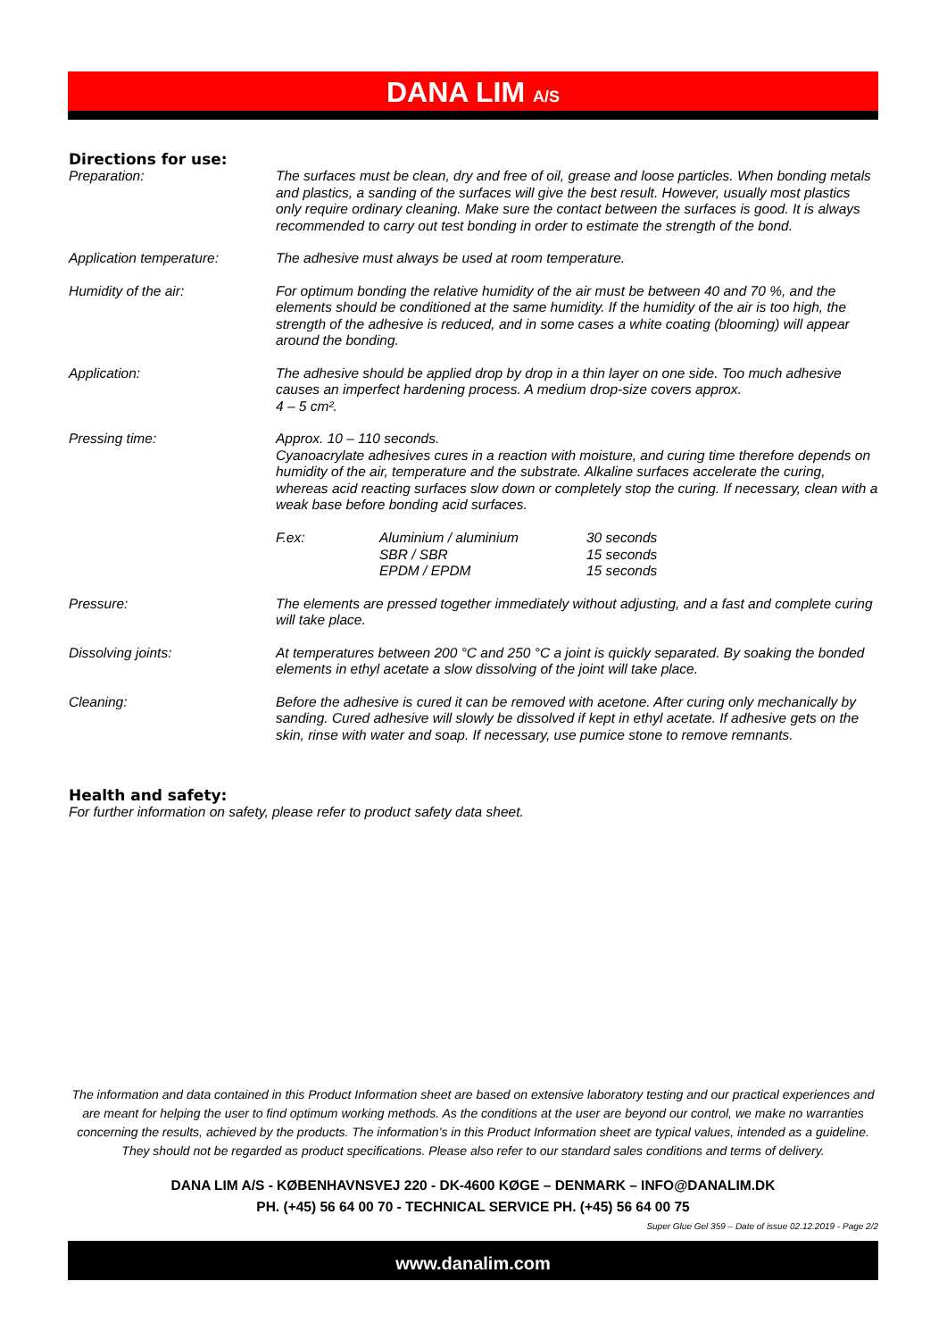DANA LIM A/S
Directions for use:
| Preparation: | The surfaces must be clean, dry and free of oil, grease and loose particles. When bonding metals and plastics, a sanding of the surfaces will give the best result. However, usually most plastics only require ordinary cleaning. Make sure the contact between the surfaces is good. It is always recommended to carry out test bonding in order to estimate the strength of the bond. |
| Application temperature: | The adhesive must always be used at room temperature. |
| Humidity of the air: | For optimum bonding the relative humidity of the air must be between 40 and 70 %, and the elements should be conditioned at the same humidity. If the humidity of the air is too high, the strength of the adhesive is reduced, and in some cases a white coating (blooming) will appear around the bonding. |
| Application: | The adhesive should be applied drop by drop in a thin layer on one side. Too much adhesive causes an imperfect hardening process. A medium drop-size covers approx. 4 – 5 cm². |
| Pressing time: | Approx. 10 – 110 seconds. Cyanoacrylate adhesives cures in a reaction with moisture, and curing time therefore depends on humidity of the air, temperature and the substrate. Alkaline surfaces accelerate the curing, whereas acid reacting surfaces slow down or completely stop the curing. If necessary, clean with a weak base before bonding acid surfaces. / F.ex: / Aluminium / aluminium SBR / SBR EPDM / EPDM / 30 seconds 15 seconds 15 seconds / |
| Pressure: | The elements are pressed together immediately without adjusting, and a fast and complete curing will take place. |
| Dissolving joints: | At temperatures between 200 °C and 250 °C a joint is quickly separated. By soaking the bonded elements in ethyl acetate a slow dissolving of the joint will take place. |
| Cleaning: | Before the adhesive is cured it can be removed with acetone. After curing only mechanically by sanding. Cured adhesive will slowly be dissolved if kept in ethyl acetate. If adhesive gets on the skin, rinse with water and soap. If necessary, use pumice stone to remove remnants. |
Health and safety:
For further information on safety, please refer to product safety data sheet.
The information and data contained in this Product Information sheet are based on extensive laboratory testing and our practical experiences and are meant for helping the user to find optimum working methods. As the conditions at the user are beyond our control, we make no warranties concerning the results, achieved by the products. The information’s in this Product Information sheet are typical values, intended as a guideline. They should not be regarded as product specifications. Please also refer to our standard sales conditions and terms of delivery.
DANA LIM A/S - KØBENHAVNSVEJ 220 - DK-4600 KØGE – DENMARK – INFO@DANALIM.DK
PH. (+45) 56 64 00 70 - TECHNICAL SERVICE PH. (+45) 56 64 00 75
Super Glue Gel 359 – Date of issue 02.12.2019 - Page 2/2
www.danalim.com